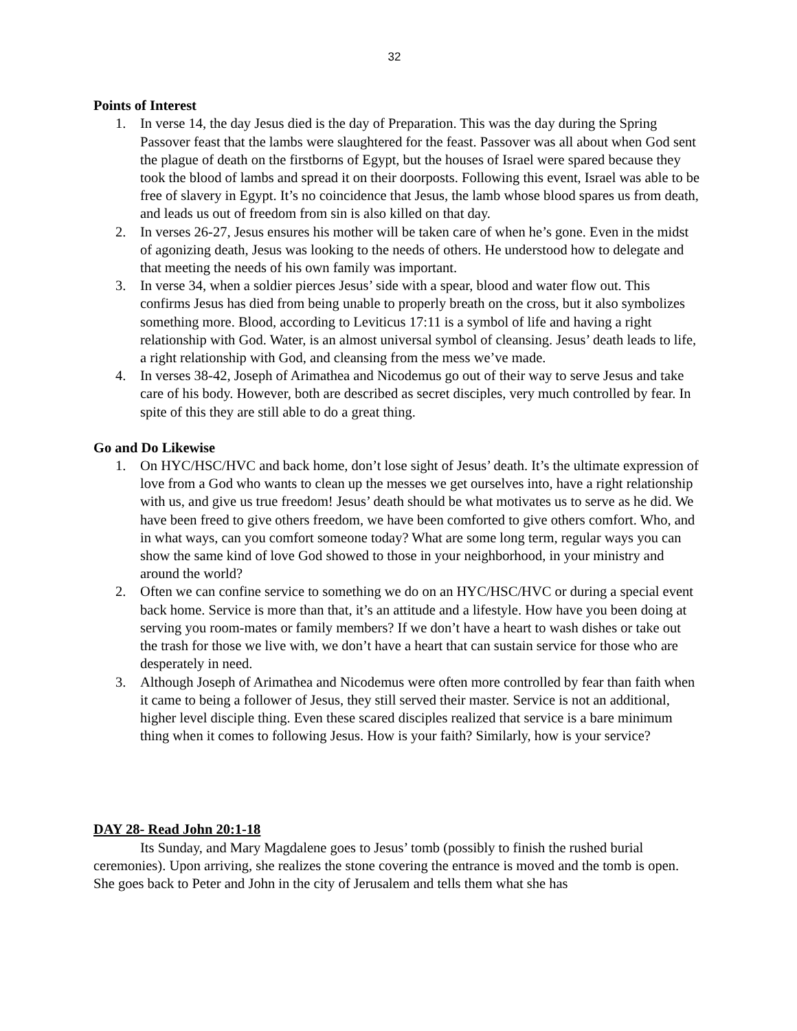32
Points of Interest
1. In verse 14, the day Jesus died is the day of Preparation. This was the day during the Spring Passover feast that the lambs were slaughtered for the feast. Passover was all about when God sent the plague of death on the firstborns of Egypt, but the houses of Israel were spared because they took the blood of lambs and spread it on their doorposts. Following this event, Israel was able to be free of slavery in Egypt. It’s no coincidence that Jesus, the lamb whose blood spares us from death, and leads us out of freedom from sin is also killed on that day.
2. In verses 26-27, Jesus ensures his mother will be taken care of when he’s gone. Even in the midst of agonizing death, Jesus was looking to the needs of others. He understood how to delegate and that meeting the needs of his own family was important.
3. In verse 34, when a soldier pierces Jesus’ side with a spear, blood and water flow out. This confirms Jesus has died from being unable to properly breath on the cross, but it also symbolizes something more. Blood, according to Leviticus 17:11 is a symbol of life and having a right relationship with God. Water, is an almost universal symbol of cleansing. Jesus’ death leads to life, a right relationship with God, and cleansing from the mess we’ve made.
4. In verses 38-42, Joseph of Arimathea and Nicodemus go out of their way to serve Jesus and take care of his body. However, both are described as secret disciples, very much controlled by fear. In spite of this they are still able to do a great thing.
Go and Do Likewise
1. On HYC/HSC/HVC and back home, don’t lose sight of Jesus’ death. It’s the ultimate expression of love from a God who wants to clean up the messes we get ourselves into, have a right relationship with us, and give us true freedom! Jesus’ death should be what motivates us to serve as he did. We have been freed to give others freedom, we have been comforted to give others comfort. Who, and in what ways, can you comfort someone today? What are some long term, regular ways you can show the same kind of love God showed to those in your neighborhood, in your ministry and around the world?
2. Often we can confine service to something we do on an HYC/HSC/HVC or during a special event back home. Service is more than that, it’s an attitude and a lifestyle. How have you been doing at serving you room-mates or family members? If we don’t have a heart to wash dishes or take out the trash for those we live with, we don’t have a heart that can sustain service for those who are desperately in need.
3. Although Joseph of Arimathea and Nicodemus were often more controlled by fear than faith when it came to being a follower of Jesus, they still served their master. Service is not an additional, higher level disciple thing. Even these scared disciples realized that service is a bare minimum thing when it comes to following Jesus. How is your faith? Similarly, how is your service?
DAY 28- Read John 20:1-18
Its Sunday, and Mary Magdalene goes to Jesus’ tomb (possibly to finish the rushed burial ceremonies). Upon arriving, she realizes the stone covering the entrance is moved and the tomb is open. She goes back to Peter and John in the city of Jerusalem and tells them what she has